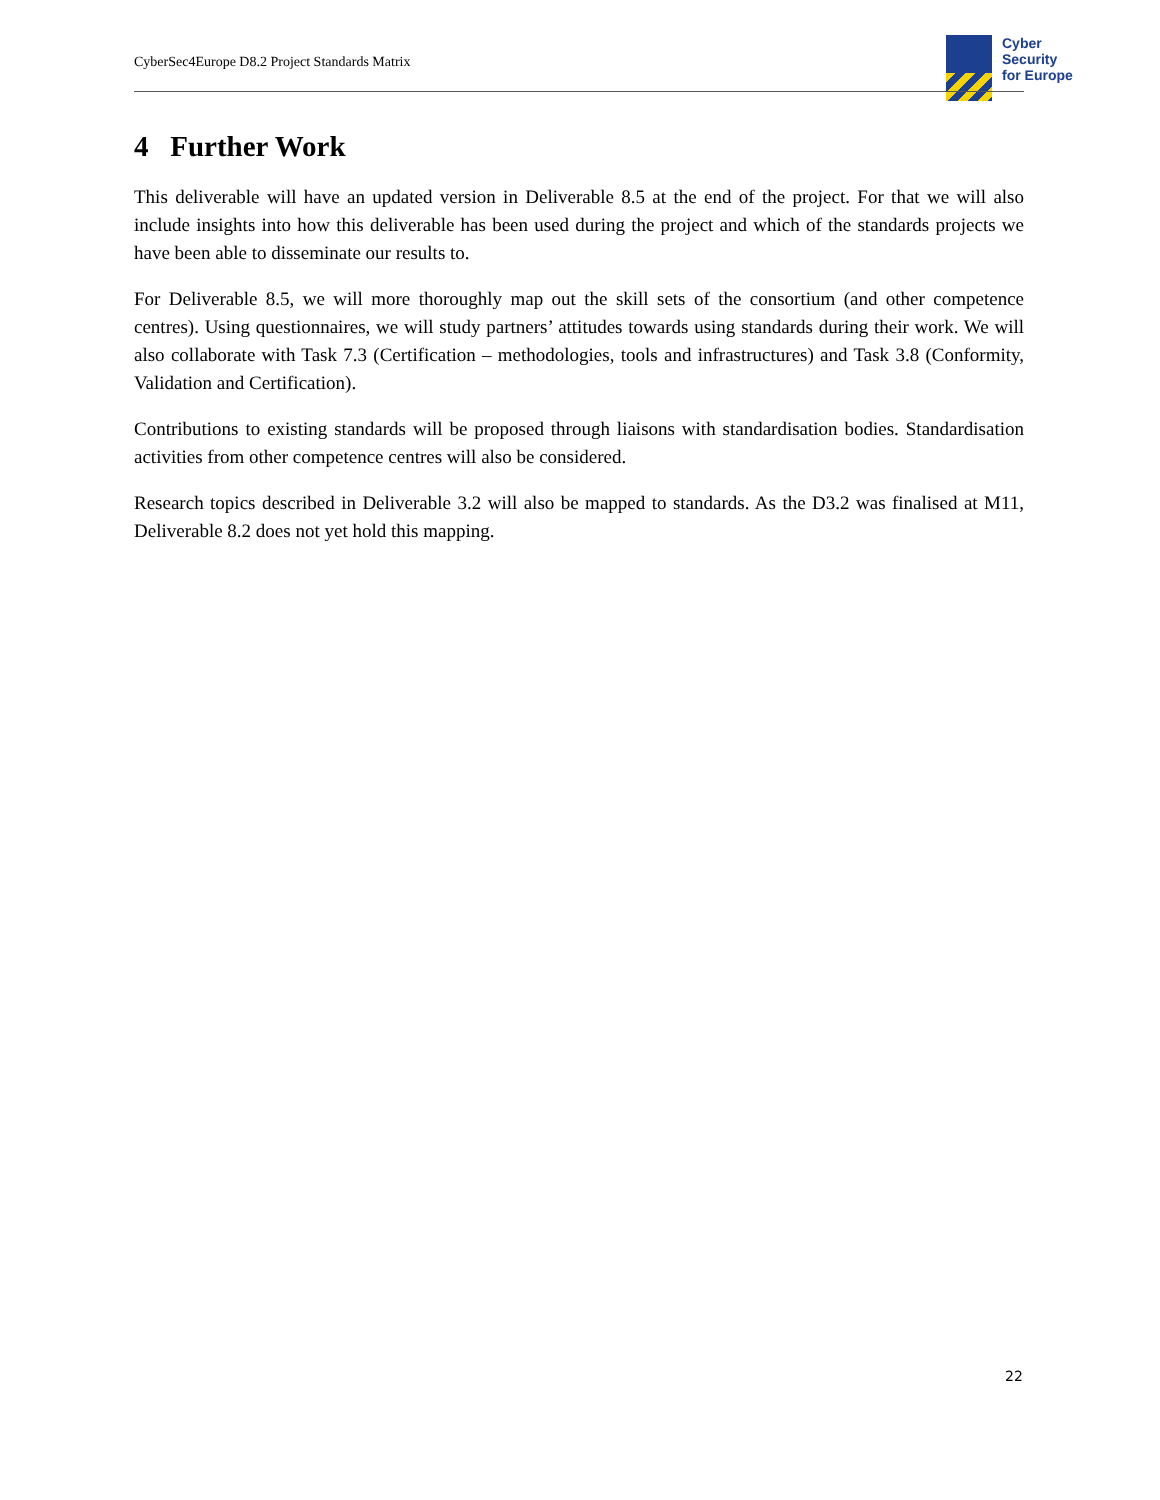CyberSec4Europe D8.2 Project Standards Matrix
Cyber
Security
for Europe
4 Further Work
This deliverable will have an updated version in Deliverable 8.5 at the end of the project. For that we will also include insights into how this deliverable has been used during the project and which of the standards projects we have been able to disseminate our results to.
For Deliverable 8.5, we will more thoroughly map out the skill sets of the consortium (and other competence centres). Using questionnaires, we will study partners’ attitudes towards using standards during their work. We will also collaborate with Task 7.3 (Certification – methodologies, tools and infrastructures) and Task 3.8 (Conformity, Validation and Certification).
Contributions to existing standards will be proposed through liaisons with standardisation bodies. Standardisation activities from other competence centres will also be considered.
Research topics described in Deliverable 3.2 will also be mapped to standards. As the D3.2 was finalised at M11, Deliverable 8.2 does not yet hold this mapping.
22